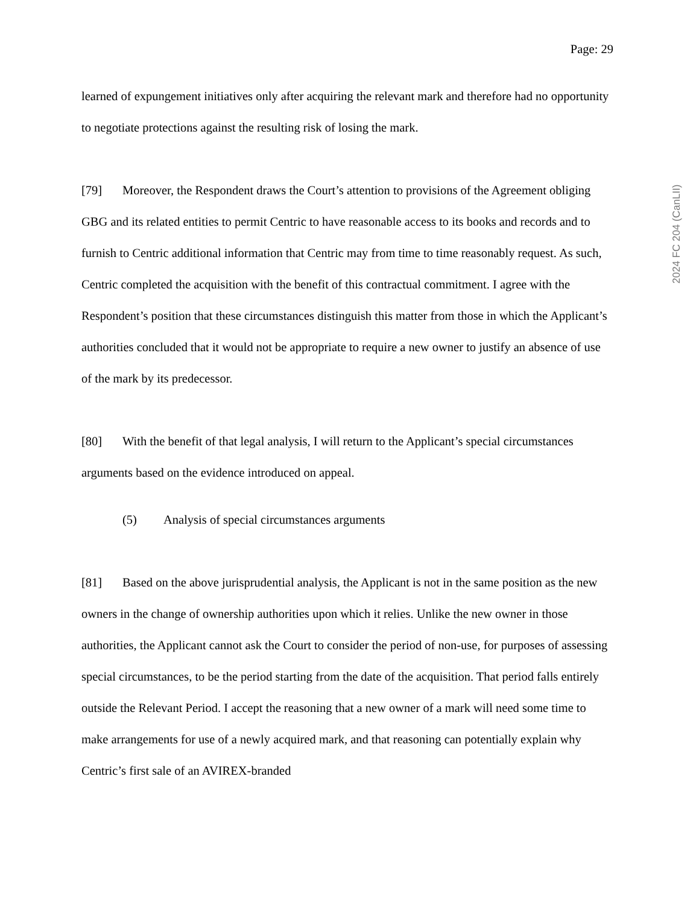Page: 29
learned of expungement initiatives only after acquiring the relevant mark and therefore had no opportunity to negotiate protections against the resulting risk of losing the mark.
[79] Moreover, the Respondent draws the Court’s attention to provisions of the Agreement obliging GBG and its related entities to permit Centric to have reasonable access to its books and records and to furnish to Centric additional information that Centric may from time to time reasonably request. As such, Centric completed the acquisition with the benefit of this contractual commitment. I agree with the Respondent’s position that these circumstances distinguish this matter from those in which the Applicant’s authorities concluded that it would not be appropriate to require a new owner to justify an absence of use of the mark by its predecessor.
[80] With the benefit of that legal analysis, I will return to the Applicant’s special circumstances arguments based on the evidence introduced on appeal.
(5) Analysis of special circumstances arguments
[81] Based on the above jurisprudential analysis, the Applicant is not in the same position as the new owners in the change of ownership authorities upon which it relies. Unlike the new owner in those authorities, the Applicant cannot ask the Court to consider the period of non-use, for purposes of assessing special circumstances, to be the period starting from the date of the acquisition. That period falls entirely outside the Relevant Period. I accept the reasoning that a new owner of a mark will need some time to make arrangements for use of a newly acquired mark, and that reasoning can potentially explain why Centric’s first sale of an AVIREX-branded
2024 FC 204 (CanLII)